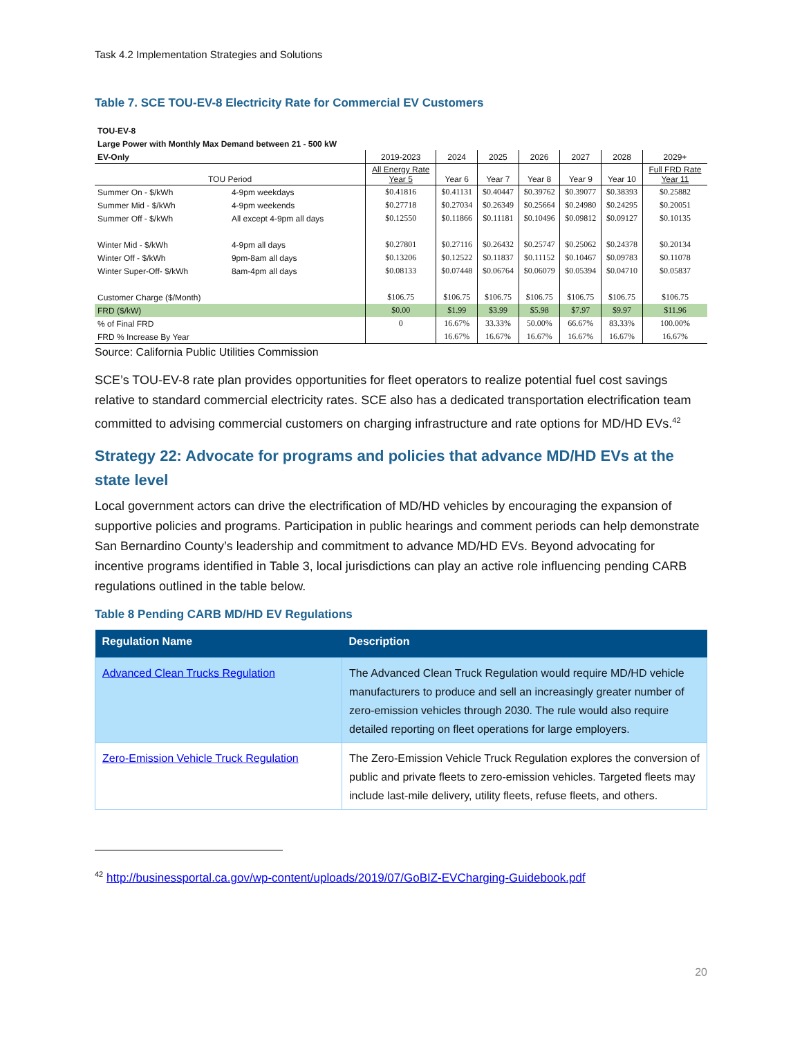Task 4.2 Implementation Strategies and Solutions
Table 7. SCE TOU-EV-8 Electricity Rate for Commercial EV Customers
| TOU-EV-8 | | | | | | | | |
| Large Power with Monthly Max Demand between 21 - 500 kW | | | | | | | | |
| EV-Only | | 2019-2023 | 2024 | 2025 | 2026 | 2027 | 2028 | 2029+ |
| TOU Period | | All Energy Rate Year 5 | Year 6 | Year 7 | Year 8 | Year 9 | Year 10 | Full FRD Rate Year 11 |
| Summer On - $/kWh | 4-9pm weekdays | $0.41816 | $0.41131 | $0.40447 | $0.39762 | $0.39077 | $0.38393 | $0.25882 |
| Summer Mid - $/kWh | 4-9pm weekends | $0.27718 | $0.27034 | $0.26349 | $0.25664 | $0.24980 | $0.24295 | $0.20051 |
| Summer Off - $/kWh | All except 4-9pm all days | $0.12550 | $0.11866 | $0.11181 | $0.10496 | $0.09812 | $0.09127 | $0.10135 |
| Winter Mid - $/kWh | 4-9pm all days | $0.27801 | $0.27116 | $0.26432 | $0.25747 | $0.25062 | $0.24378 | $0.20134 |
| Winter Off - $/kWh | 9pm-8am all days | $0.13206 | $0.12522 | $0.11837 | $0.11152 | $0.10467 | $0.09783 | $0.11078 |
| Winter Super-Off- $/kWh | 8am-4pm all days | $0.08133 | $0.07448 | $0.06764 | $0.06079 | $0.05394 | $0.04710 | $0.05837 |
| Customer Charge ($/Month) | | $106.75 | $106.75 | $106.75 | $106.75 | $106.75 | $106.75 | $106.75 |
| FRD ($/kW) | | $0.00 | $1.99 | $3.99 | $5.98 | $7.97 | $9.97 | $11.96 |
| % of Final FRD | | 0 | 16.67% | 33.33% | 50.00% | 66.67% | 83.33% | 100.00% |
| FRD % Increase By Year | | | 16.67% | 16.67% | 16.67% | 16.67% | 16.67% | 16.67% |
Source: California Public Utilities Commission
SCE’s TOU-EV-8 rate plan provides opportunities for fleet operators to realize potential fuel cost savings relative to standard commercial electricity rates. SCE also has a dedicated transportation electrification team committed to advising commercial customers on charging infrastructure and rate options for MD/HD EVs.<sup>42</sup>
Strategy 22: Advocate for programs and policies that advance MD/HD EVs at the state level
Local government actors can drive the electrification of MD/HD vehicles by encouraging the expansion of supportive policies and programs. Participation in public hearings and comment periods can help demonstrate San Bernardino County’s leadership and commitment to advance MD/HD EVs. Beyond advocating for incentive programs identified in Table 3, local jurisdictions can play an active role influencing pending CARB regulations outlined in the table below.
Table 8 Pending CARB MD/HD EV Regulations
| Regulation Name | Description |
| --- | --- |
| Advanced Clean Trucks Regulation | The Advanced Clean Truck Regulation would require MD/HD vehicle manufacturers to produce and sell an increasingly greater number of zero-emission vehicles through 2030. The rule would also require detailed reporting on fleet operations for large employers. |
| Zero-Emission Vehicle Truck Regulation | The Zero-Emission Vehicle Truck Regulation explores the conversion of public and private fleets to zero-emission vehicles. Targeted fleets may include last-mile delivery, utility fleets, refuse fleets, and others. |
<sup>42</sup> http://businessportal.ca.gov/wp-content/uploads/2019/07/GoBIZ-EVCharging-Guidebook.pdf
20